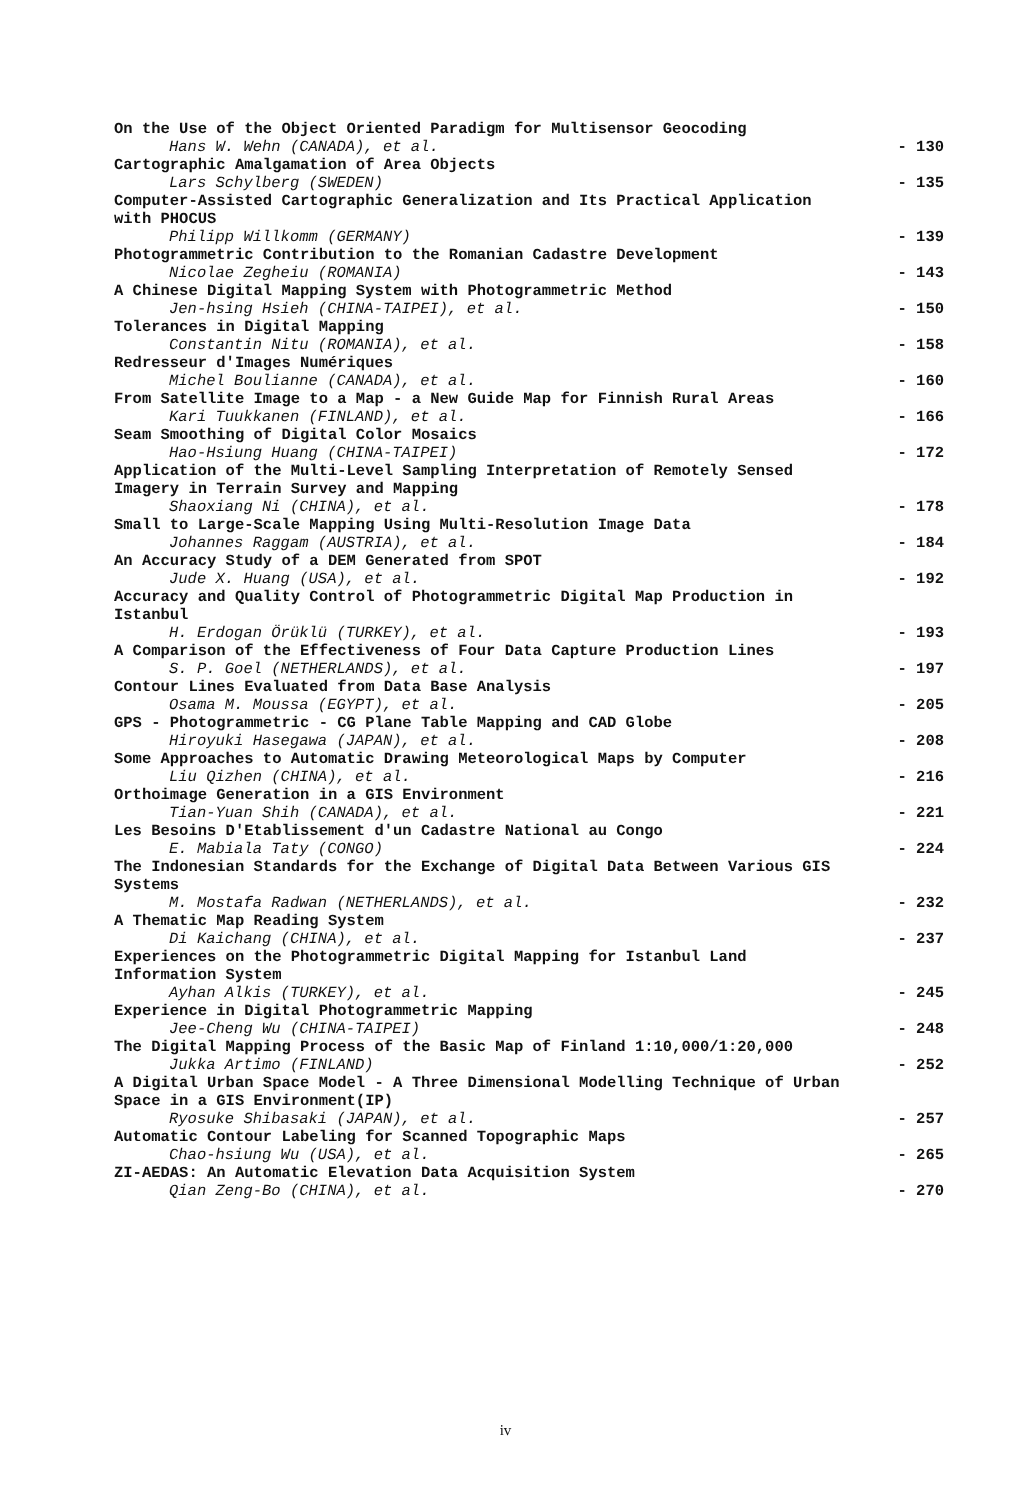On the Use of the Object Oriented Paradigm for Multisensor Geocoding
Hans W. Wehn (CANADA), et al. - 130
Cartographic Amalgamation of Area Objects
Lars Schylberg (SWEDEN) - 135
Computer-Assisted Cartographic Generalization and Its Practical Application with PHOCUS
Philipp Willkomm (GERMANY) - 139
Photogrammetric Contribution to the Romanian Cadastre Development
Nicolae Zegheiu (ROMANIA) - 143
A Chinese Digital Mapping System with Photogrammetric Method
Jen-hsing Hsieh (CHINA-TAIPEI), et al. - 150
Tolerances in Digital Mapping
Constantin Nitu (ROMANIA), et al. - 158
Redresseur d'Images Numériques
Michel Boulianne (CANADA), et al. - 160
From Satellite Image to a Map - a New Guide Map for Finnish Rural Areas
Kari Tuukkanen (FINLAND), et al. - 166
Seam Smoothing of Digital Color Mosaics
Hao-Hsiung Huang (CHINA-TAIPEI) - 172
Application of the Multi-Level Sampling Interpretation of Remotely Sensed Imagery in Terrain Survey and Mapping
Shaoxiang Ni (CHINA), et al. - 178
Small to Large-Scale Mapping Using Multi-Resolution Image Data
Johannes Raggam (AUSTRIA), et al. - 184
An Accuracy Study of a DEM Generated from SPOT
Jude X. Huang (USA), et al. - 192
Accuracy and Quality Control of Photogrammetric Digital Map Production in Istanbul
H. Erdogan Örüklü (TURKEY), et al. - 193
A Comparison of the Effectiveness of Four Data Capture Production Lines
S. P. Goel (NETHERLANDS), et al. - 197
Contour Lines Evaluated from Data Base Analysis
Osama M. Moussa (EGYPT), et al. - 205
GPS - Photogrammetric - CG Plane Table Mapping and CAD Globe
Hiroyuki Hasegawa (JAPAN), et al. - 208
Some Approaches to Automatic Drawing Meteorological Maps by Computer
Liu Qizhen (CHINA), et al. - 216
Orthoimage Generation in a GIS Environment
Tian-Yuan Shih (CANADA), et al. - 221
Les Besoins D'Etablissement d'un Cadastre National au Congo
E. Mabiala Taty (CONGO) - 224
The Indonesian Standards for the Exchange of Digital Data Between Various GIS Systems
M. Mostafa Radwan (NETHERLANDS), et al. - 232
A Thematic Map Reading System
Di Kaichang (CHINA), et al. - 237
Experiences on the Photogrammetric Digital Mapping for Istanbul Land Information System
Ayhan Alkis (TURKEY), et al. - 245
Experience in Digital Photogrammetric Mapping
Jee-Cheng Wu (CHINA-TAIPEI) - 248
The Digital Mapping Process of the Basic Map of Finland 1:10,000/1:20,000
Jukka Artimo (FINLAND) - 252
A Digital Urban Space Model - A Three Dimensional Modelling Technique of Urban Space in a GIS Environment(IP)
Ryosuke Shibasaki (JAPAN), et al. - 257
Automatic Contour Labeling for Scanned Topographic Maps
Chao-hsiung Wu (USA), et al. - 265
ZI-AEDAS: An Automatic Elevation Data Acquisition System
Qian Zeng-Bo (CHINA), et al. - 270
iv